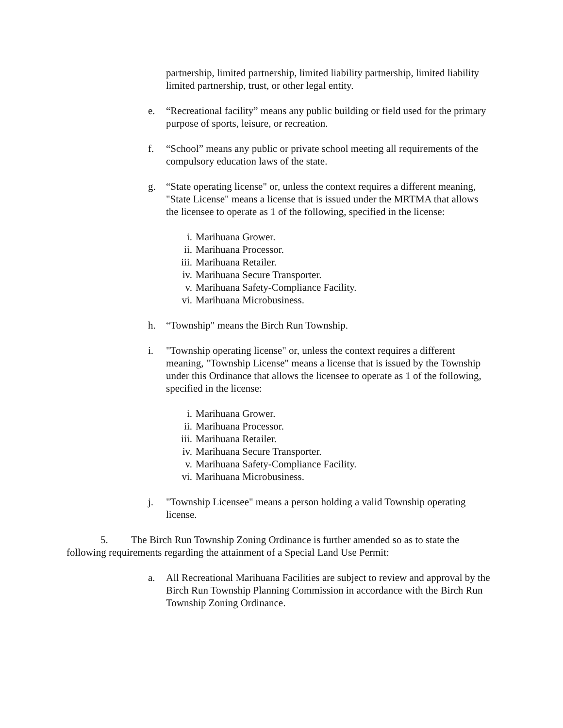partnership, limited partnership, limited liability partnership, limited liability limited partnership, trust, or other legal entity.
e. “Recreational facility” means any public building or field used for the primary purpose of sports, leisure, or recreation.
f. “School” means any public or private school meeting all requirements of the compulsory education laws of the state.
g. “State operating license" or, unless the context requires a different meaning, "State License" means a license that is issued under the MRTMA that allows the licensee to operate as 1 of the following, specified in the license:
i. Marihuana Grower.
ii. Marihuana Processor.
iii. Marihuana Retailer.
iv. Marihuana Secure Transporter.
v. Marihuana Safety-Compliance Facility.
vi. Marihuana Microbusiness.
h. “Township" means the Birch Run Township.
i. "Township operating license" or, unless the context requires a different meaning, "Township License" means a license that is issued by the Township under this Ordinance that allows the licensee to operate as 1 of the following, specified in the license:
i. Marihuana Grower.
ii. Marihuana Processor.
iii. Marihuana Retailer.
iv. Marihuana Secure Transporter.
v. Marihuana Safety-Compliance Facility.
vi. Marihuana Microbusiness.
j. "Township Licensee" means a person holding a valid Township operating license.
5. The Birch Run Township Zoning Ordinance is further amended so as to state the following requirements regarding the attainment of a Special Land Use Permit:
a. All Recreational Marihuana Facilities are subject to review and approval by the Birch Run Township Planning Commission in accordance with the Birch Run Township Zoning Ordinance.